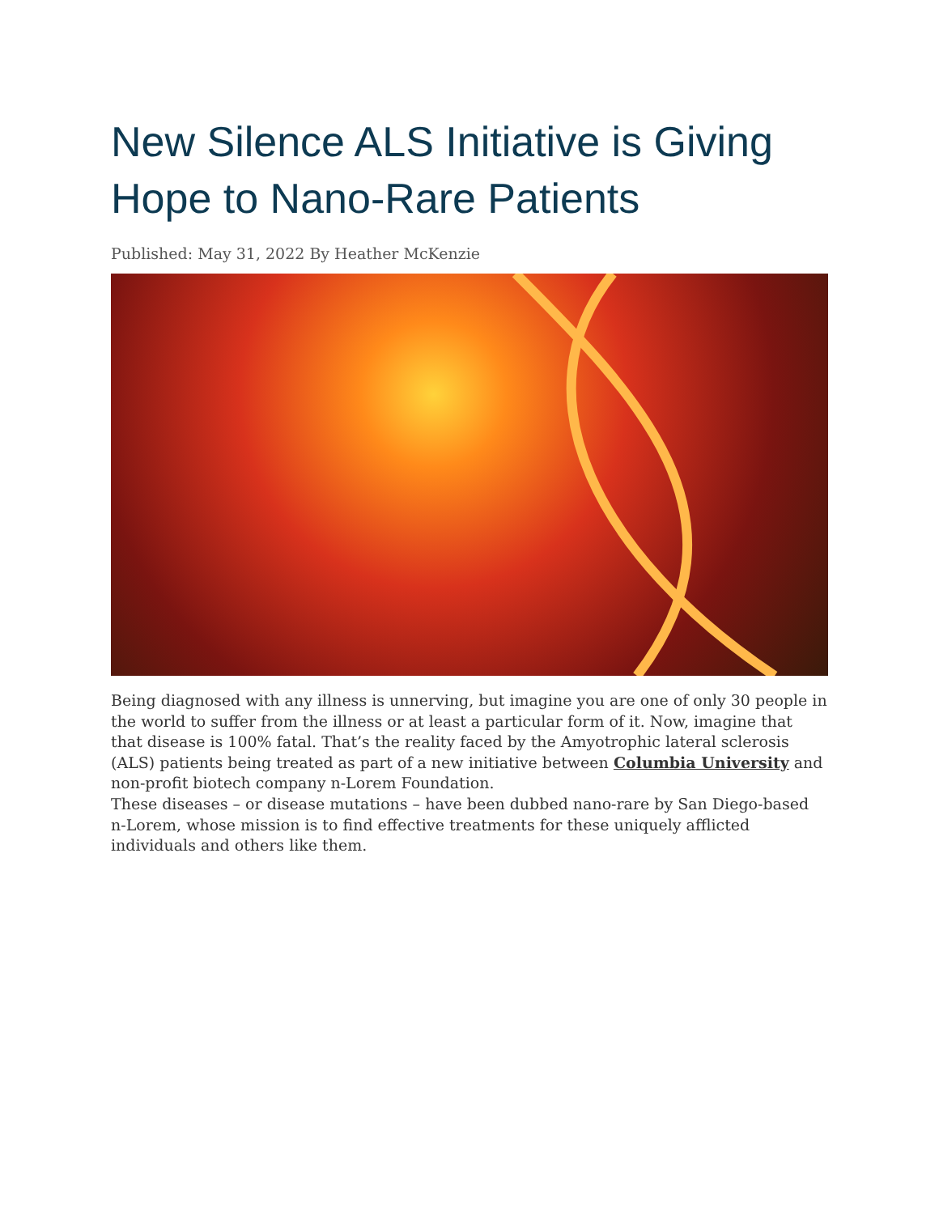New Silence ALS Initiative is Giving Hope to Nano-Rare Patients
Published: May 31, 2022 By Heather McKenzie
Being diagnosed with any illness is unnerving, but imagine you are one of only 30 people in the world to suffer from the illness or at least a particular form of it. Now, imagine that that disease is 100% fatal. That’s the reality faced by the Amyotrophic lateral sclerosis (ALS) patients being treated as part of a new initiative between Columbia University and non-profit biotech company n-Lorem Foundation.
These diseases – or disease mutations – have been dubbed nano-rare by San Diego-based n-Lorem, whose mission is to find effective treatments for these uniquely afflicted individuals and others like them.